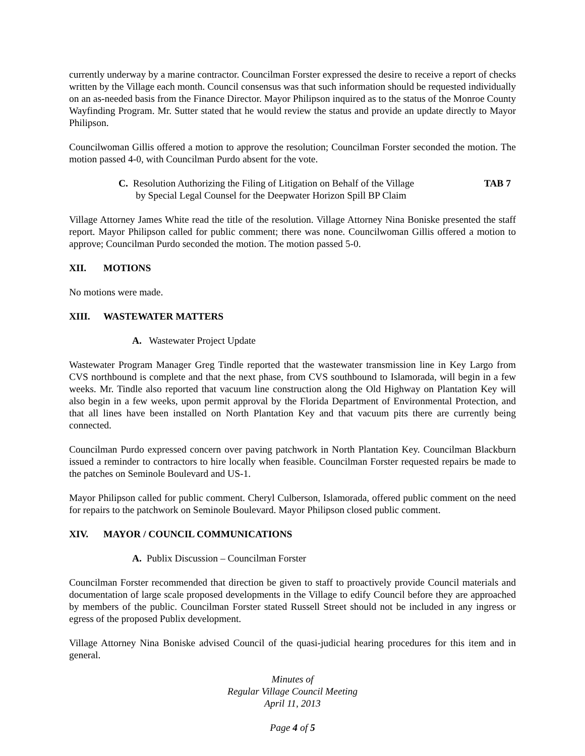currently underway by a marine contractor. Councilman Forster expressed the desire to receive a report of checks written by the Village each month. Council consensus was that such information should be requested individually on an as-needed basis from the Finance Director. Mayor Philipson inquired as to the status of the Monroe County Wayfinding Program. Mr. Sutter stated that he would review the status and provide an update directly to Mayor Philipson.
Councilwoman Gillis offered a motion to approve the resolution; Councilman Forster seconded the motion. The motion passed 4-0, with Councilman Purdo absent for the vote.
C. Resolution Authorizing the Filing of Litigation on Behalf of the Village
by Special Legal Counsel for the Deepwater Horizon Spill BP Claim
TAB 7
Village Attorney James White read the title of the resolution. Village Attorney Nina Boniske presented the staff report. Mayor Philipson called for public comment; there was none. Councilwoman Gillis offered a motion to approve; Councilman Purdo seconded the motion. The motion passed 5-0.
XII. MOTIONS
No motions were made.
XIII. WASTEWATER MATTERS
A. Wastewater Project Update
Wastewater Program Manager Greg Tindle reported that the wastewater transmission line in Key Largo from CVS northbound is complete and that the next phase, from CVS southbound to Islamorada, will begin in a few weeks. Mr. Tindle also reported that vacuum line construction along the Old Highway on Plantation Key will also begin in a few weeks, upon permit approval by the Florida Department of Environmental Protection, and that all lines have been installed on North Plantation Key and that vacuum pits there are currently being connected.
Councilman Purdo expressed concern over paving patchwork in North Plantation Key. Councilman Blackburn issued a reminder to contractors to hire locally when feasible. Councilman Forster requested repairs be made to the patches on Seminole Boulevard and US-1.
Mayor Philipson called for public comment. Cheryl Culberson, Islamorada, offered public comment on the need for repairs to the patchwork on Seminole Boulevard. Mayor Philipson closed public comment.
XIV. MAYOR / COUNCIL COMMUNICATIONS
A. Publix Discussion – Councilman Forster
Councilman Forster recommended that direction be given to staff to proactively provide Council materials and documentation of large scale proposed developments in the Village to edify Council before they are approached by members of the public. Councilman Forster stated Russell Street should not be included in any ingress or egress of the proposed Publix development.
Village Attorney Nina Boniske advised Council of the quasi-judicial hearing procedures for this item and in general.
Minutes of
Regular Village Council Meeting
April 11, 2013
Page 4 of 5